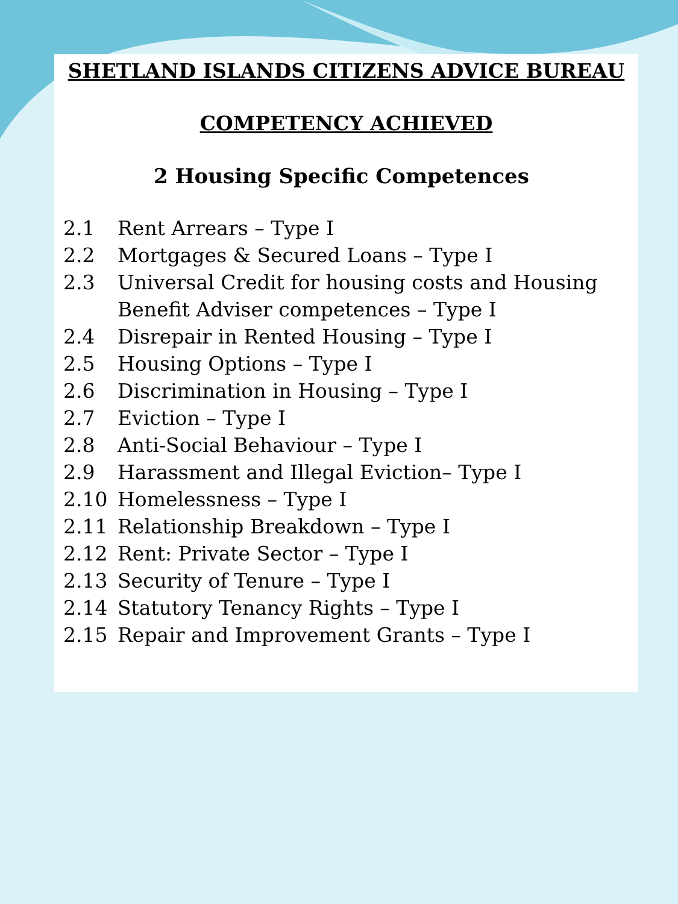SHETLAND ISLANDS CITIZENS ADVICE BUREAU
COMPETENCY ACHIEVED
2 Housing Specific Competences
2.1 Rent Arrears – Type I
2.2 Mortgages & Secured Loans – Type I
2.3 Universal Credit for housing costs and Housing Benefit Adviser competences – Type I
2.4 Disrepair in Rented Housing – Type I
2.5 Housing Options – Type I
2.6 Discrimination in Housing – Type I
2.7 Eviction – Type I
2.8 Anti-Social Behaviour – Type I
2.9 Harassment and Illegal Eviction– Type I
2.10 Homelessness – Type I
2.11 Relationship Breakdown – Type I
2.12 Rent: Private Sector – Type I
2.13 Security of Tenure – Type I
2.14 Statutory Tenancy Rights – Type I
2.15 Repair and Improvement Grants – Type I